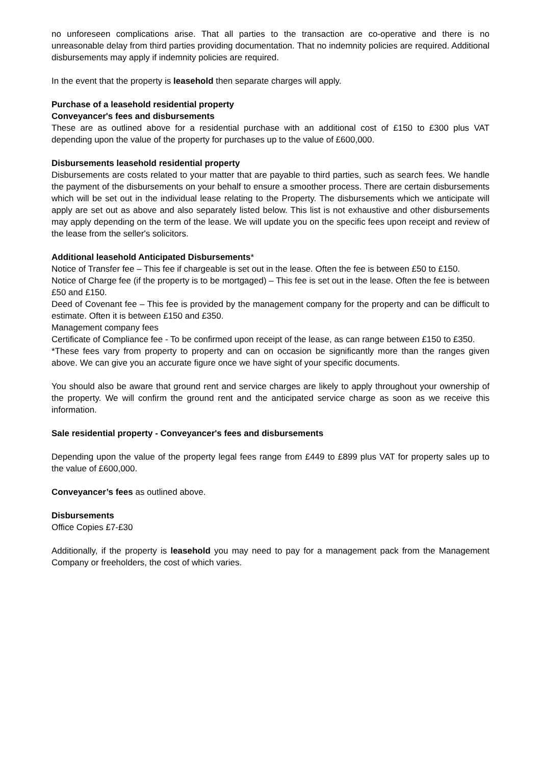no unforeseen complications arise. That all parties to the transaction are co-operative and there is no unreasonable delay from third parties providing documentation. That no indemnity policies are required. Additional disbursements may apply if indemnity policies are required.
In the event that the property is leasehold then separate charges will apply.
Purchase of a leasehold residential property
Conveyancer's fees and disbursements
These are as outlined above for a residential purchase with an additional cost of £150 to £300 plus VAT depending upon the value of the property for purchases up to the value of £600,000.
Disbursements leasehold residential property
Disbursements are costs related to your matter that are payable to third parties, such as search fees. We handle the payment of the disbursements on your behalf to ensure a smoother process. There are certain disbursements which will be set out in the individual lease relating to the Property. The disbursements which we anticipate will apply are set out as above and also separately listed below. This list is not exhaustive and other disbursements may apply depending on the term of the lease. We will update you on the specific fees upon receipt and review of the lease from the seller's solicitors.
Additional leasehold Anticipated Disbursements*
Notice of Transfer fee – This fee if chargeable is set out in the lease. Often the fee is between £50 to £150.
Notice of Charge fee (if the property is to be mortgaged) – This fee is set out in the lease. Often the fee is between £50 and £150.
Deed of Covenant fee – This fee is provided by the management company for the property and can be difficult to estimate. Often it is between £150 and £350.
Management company fees
Certificate of Compliance fee - To be confirmed upon receipt of the lease, as can range between £150 to £350.
*These fees vary from property to property and can on occasion be significantly more than the ranges given above. We can give you an accurate figure once we have sight of your specific documents.
You should also be aware that ground rent and service charges are likely to apply throughout your ownership of the property. We will confirm the ground rent and the anticipated service charge as soon as we receive this information.
Sale residential property - Conveyancer's fees and disbursements
Depending upon the value of the property legal fees range from £449 to £899 plus VAT for property sales up to the value of £600,000.
Conveyancer’s fees as outlined above.
Disbursements
Office Copies £7-£30
Additionally, if the property is leasehold you may need to pay for a management pack from the Management Company or freeholders, the cost of which varies.